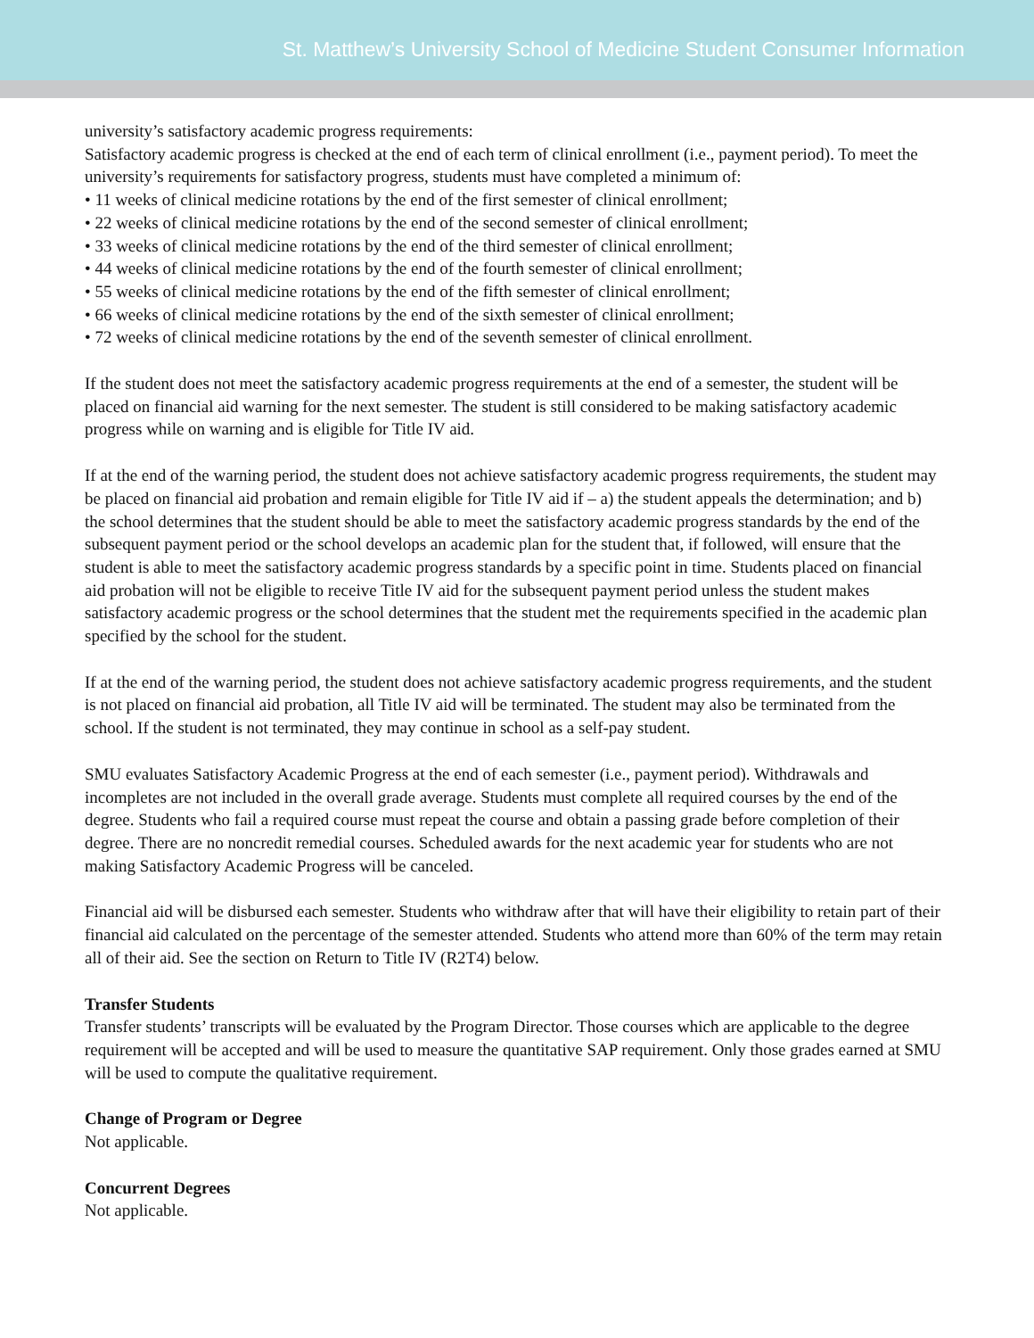St. Matthew’s University School of Medicine Student Consumer Information
university’s satisfactory academic progress requirements:
Satisfactory academic progress is checked at the end of each term of clinical enrollment (i.e., payment period). To meet the university’s requirements for satisfactory progress, students must have completed a minimum of:
• 11 weeks of clinical medicine rotations by the end of the first semester of clinical enrollment;
• 22 weeks of clinical medicine rotations by the end of the second semester of clinical enrollment;
• 33 weeks of clinical medicine rotations by the end of the third semester of clinical enrollment;
• 44 weeks of clinical medicine rotations by the end of the fourth semester of clinical enrollment;
• 55 weeks of clinical medicine rotations by the end of the fifth semester of clinical enrollment;
• 66 weeks of clinical medicine rotations by the end of the sixth semester of clinical enrollment;
• 72 weeks of clinical medicine rotations by the end of the seventh semester of clinical enrollment.
If the student does not meet the satisfactory academic progress requirements at the end of a semester, the student will be placed on financial aid warning for the next semester. The student is still considered to be making satisfactory academic progress while on warning and is eligible for Title IV aid.
If at the end of the warning period, the student does not achieve satisfactory academic progress requirements, the student may be placed on financial aid probation and remain eligible for Title IV aid if – a) the student appeals the determination; and b) the school determines that the student should be able to meet the satisfactory academic progress standards by the end of the subsequent payment period or the school develops an academic plan for the student that, if followed, will ensure that the student is able to meet the satisfactory academic progress standards by a specific point in time. Students placed on financial aid probation will not be eligible to receive Title IV aid for the subsequent payment period unless the student makes satisfactory academic progress or the school determines that the student met the requirements specified in the academic plan specified by the school for the student.
If at the end of the warning period, the student does not achieve satisfactory academic progress requirements, and the student is not placed on financial aid probation, all Title IV aid will be terminated. The student may also be terminated from the school. If the student is not terminated, they may continue in school as a self-pay student.
SMU evaluates Satisfactory Academic Progress at the end of each semester (i.e., payment period). Withdrawals and incompletes are not included in the overall grade average. Students must complete all required courses by the end of the degree. Students who fail a required course must repeat the course and obtain a passing grade before completion of their degree. There are no noncredit remedial courses. Scheduled awards for the next academic year for students who are not making Satisfactory Academic Progress will be canceled.
Financial aid will be disbursed each semester. Students who withdraw after that will have their eligibility to retain part of their financial aid calculated on the percentage of the semester attended. Students who attend more than 60% of the term may retain all of their aid. See the section on Return to Title IV (R2T4) below.
Transfer Students
Transfer students’ transcripts will be evaluated by the Program Director. Those courses which are applicable to the degree requirement will be accepted and will be used to measure the quantitative SAP requirement. Only those grades earned at SMU will be used to compute the qualitative requirement.
Change of Program or Degree
Not applicable.
Concurrent Degrees
Not applicable.